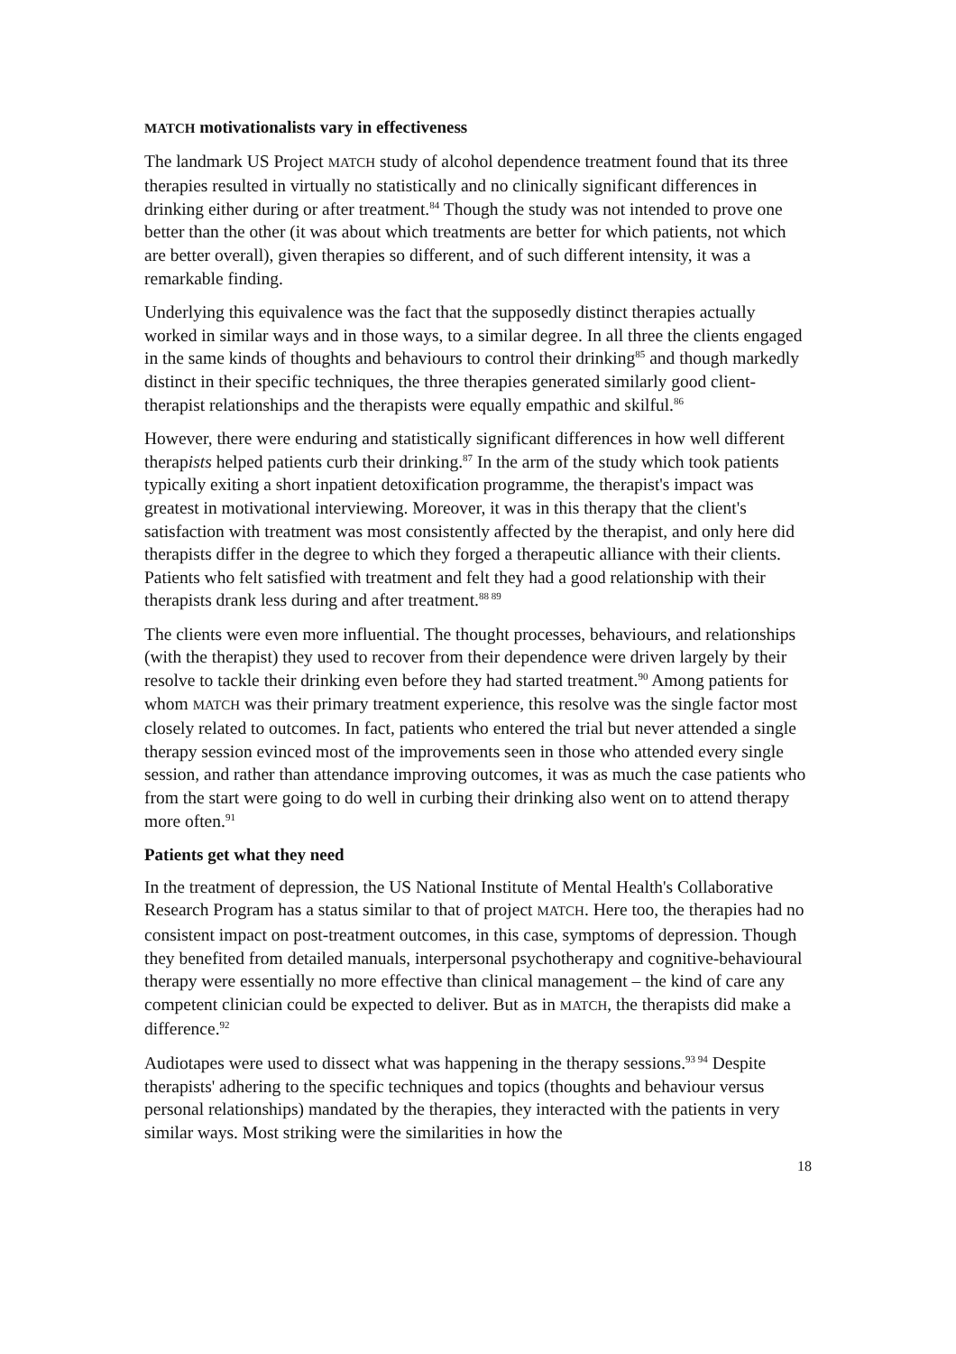MATCH motivationalists vary in effectiveness
The landmark US Project MATCH study of alcohol dependence treatment found that its three therapies resulted in virtually no statistically and no clinically significant differences in drinking either during or after treatment.<sup>84</sup> Though the study was not intended to prove one better than the other (it was about which treatments are better for which patients, not which are better overall), given therapies so different, and of such different intensity, it was a remarkable finding.
Underlying this equivalence was the fact that the supposedly distinct therapies actually worked in similar ways and in those ways, to a similar degree. In all three the clients engaged in the same kinds of thoughts and behaviours to control their drinking<sup>85</sup> and though markedly distinct in their specific techniques, the three therapies generated similarly good client-therapist relationships and the therapists were equally empathic and skilful.<sup>86</sup>
However, there were enduring and statistically significant differences in how well different therapists helped patients curb their drinking.<sup>87</sup> In the arm of the study which took patients typically exiting a short inpatient detoxification programme, the therapist's impact was greatest in motivational interviewing. Moreover, it was in this therapy that the client's satisfaction with treatment was most consistently affected by the therapist, and only here did therapists differ in the degree to which they forged a therapeutic alliance with their clients. Patients who felt satisfied with treatment and felt they had a good relationship with their therapists drank less during and after treatment.<sup>88 89</sup>
The clients were even more influential. The thought processes, behaviours, and relationships (with the therapist) they used to recover from their dependence were driven largely by their resolve to tackle their drinking even before they had started treatment.<sup>90</sup> Among patients for whom MATCH was their primary treatment experience, this resolve was the single factor most closely related to outcomes. In fact, patients who entered the trial but never attended a single therapy session evinced most of the improvements seen in those who attended every single session, and rather than attendance improving outcomes, it was as much the case patients who from the start were going to do well in curbing their drinking also went on to attend therapy more often.<sup>91</sup>
Patients get what they need
In the treatment of depression, the US National Institute of Mental Health's Collaborative Research Program has a status similar to that of project MATCH. Here too, the therapies had no consistent impact on post-treatment outcomes, in this case, symptoms of depression. Though they benefited from detailed manuals, interpersonal psychotherapy and cognitive-behavioural therapy were essentially no more effective than clinical management – the kind of care any competent clinician could be expected to deliver. But as in MATCH, the therapists did make a difference.<sup>92</sup>
Audiotapes were used to dissect what was happening in the therapy sessions.<sup>93 94</sup> Despite therapists' adhering to the specific techniques and topics (thoughts and behaviour versus personal relationships) mandated by the therapies, they interacted with the patients in very similar ways. Most striking were the similarities in how the
18